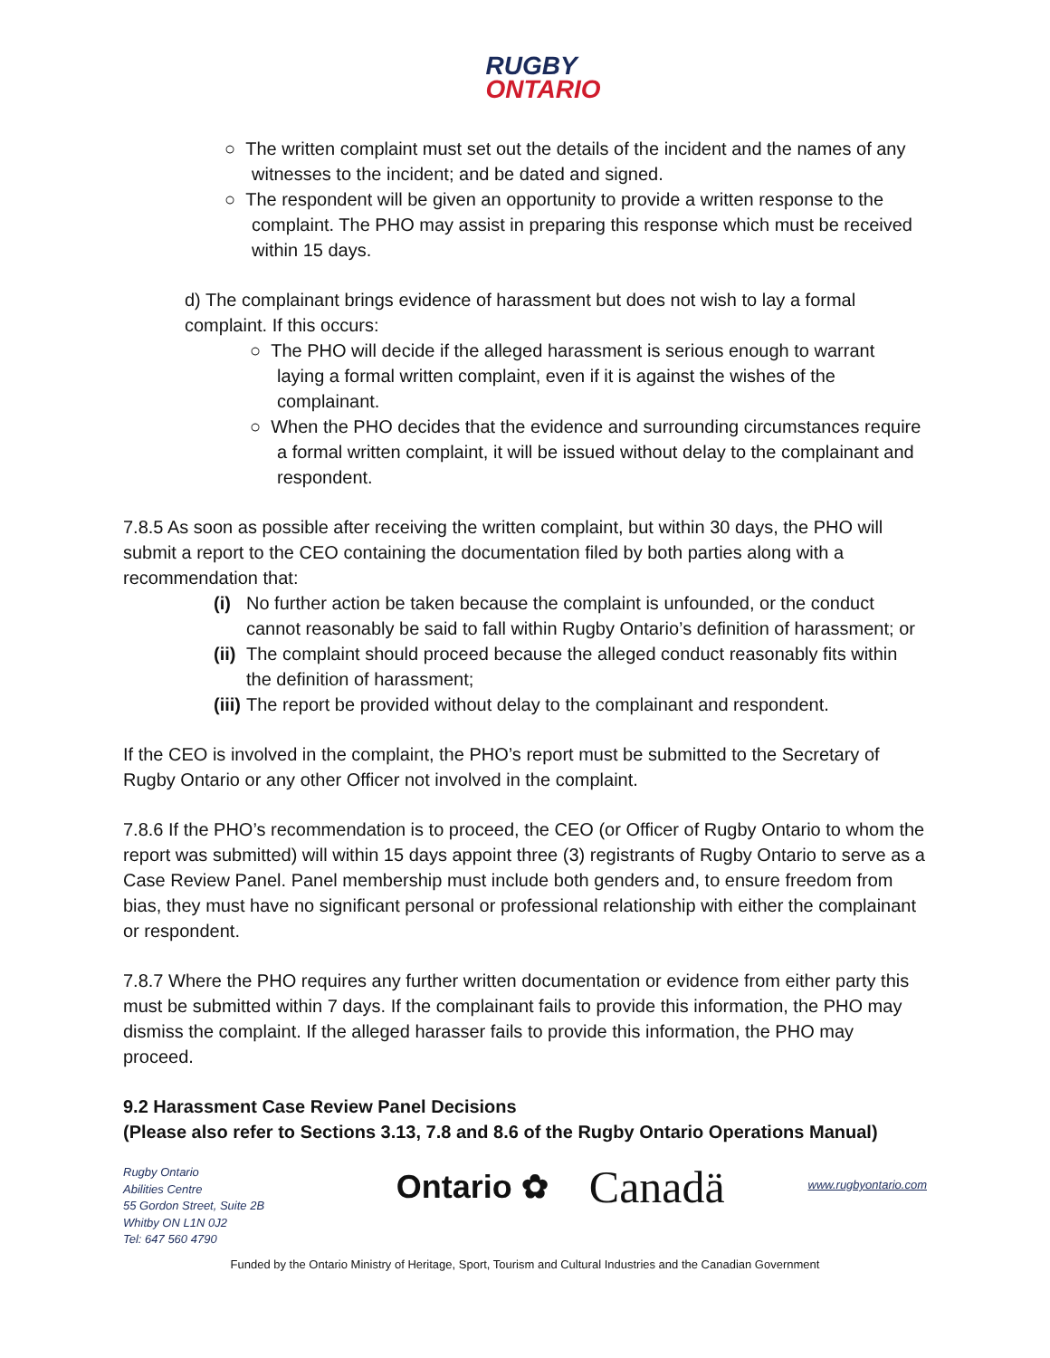RUGBY
ONTARIO
○ The written complaint must set out the details of the incident and the names of any witnesses to the incident; and be dated and signed.
○ The respondent will be given an opportunity to provide a written response to the complaint. The PHO may assist in preparing this response which must be received within 15 days.
d) The complainant brings evidence of harassment but does not wish to lay a formal complaint. If this occurs:
○ The PHO will decide if the alleged harassment is serious enough to warrant laying a formal written complaint, even if it is against the wishes of the complainant.
○ When the PHO decides that the evidence and surrounding circumstances require a formal written complaint, it will be issued without delay to the complainant and respondent.
7.8.5 As soon as possible after receiving the written complaint, but within 30 days, the PHO will submit a report to the CEO containing the documentation filed by both parties along with a recommendation that:
(i) No further action be taken because the complaint is unfounded, or the conduct cannot reasonably be said to fall within Rugby Ontario’s definition of harassment; or
(ii)
The complaint should proceed because the alleged conduct reasonably fits within the definition of harassment;
(iii)
The report be provided without delay to the complainant and respondent.
If the CEO is involved in the complaint, the PHO’s report must be submitted to the Secretary of Rugby Ontario or any other Officer not involved in the complaint.
7.8.6 If the PHO’s recommendation is to proceed, the CEO (or Officer of Rugby Ontario to whom the report was submitted) will within 15 days appoint three (3) registrants of Rugby Ontario to serve as a Case Review Panel. Panel membership must include both genders and, to ensure freedom from bias, they must have no significant personal or professional relationship with either the complainant or respondent.
7.8.7 Where the PHO requires any further written documentation or evidence from either party this must be submitted within 7 days. If the complainant fails to provide this information, the PHO may dismiss the complaint. If the alleged harasser fails to provide this information, the PHO may proceed.
9.2 Harassment Case Review Panel Decisions
(Please also refer to Sections 3.13, 7.8 and 8.6 of the Rugby Ontario Operations Manual)
Rugby Ontario
Abilities Centre
55 Gordon Street, Suite 2B
Whitby ON L1N 0J2
Tel: 647 560 4790
Ontario ✿ Canadä
www.rugbyontario.com
Funded by the Ontario Ministry of Heritage, Sport, Tourism and Cultural Industries and the Canadian Government